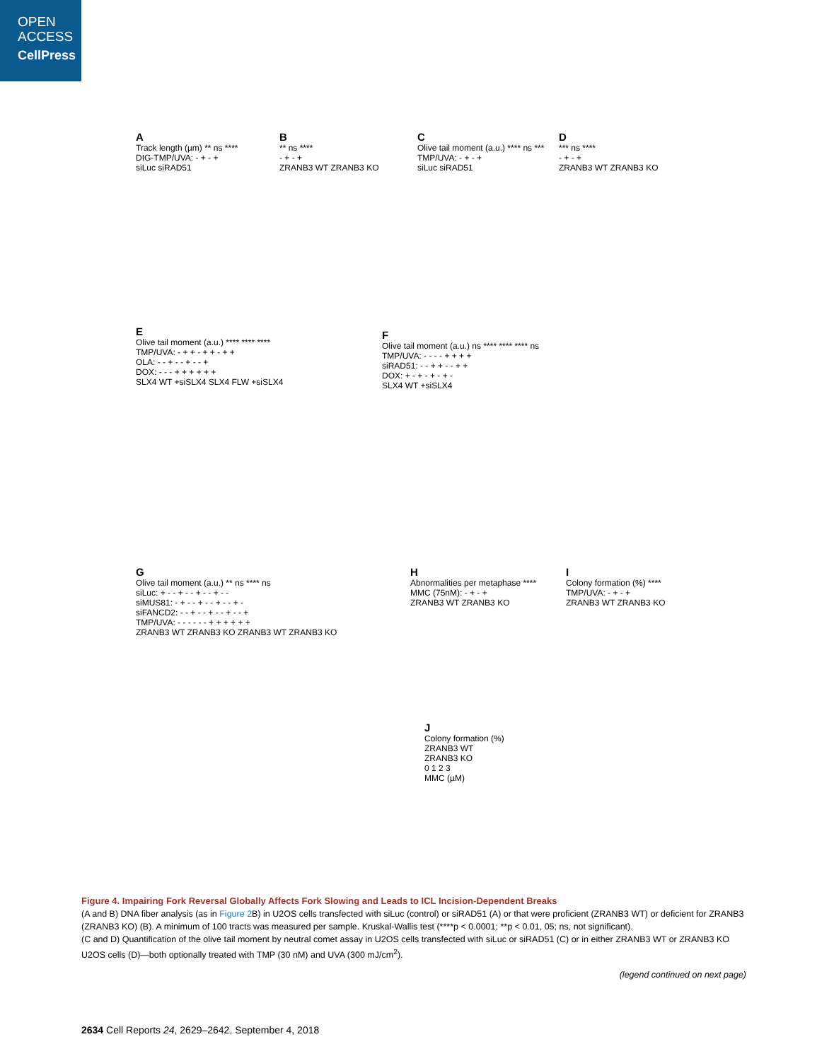OPEN
ACCESS
CellPress
A
Track length (µm) ** ns ****
DIG-TMP/UVA: - + - +
siLuc siRAD51
B
** ns ****
- + - +
ZRANB3 WT ZRANB3 KO
C
Olive tail moment (a.u.) **** ns ***
TMP/UVA: - + - +
siLuc siRAD51
D
*** ns ****
- + - +
ZRANB3 WT ZRANB3 KO
E
Olive tail moment (a.u.) **** **** ****
TMP/UVA: - + + - + + - + +
OLA: - - + - - + - - +
DOX: - - - + + + + + +
SLX4 WT +siSLX4 SLX4 FLW +siSLX4
F
Olive tail moment (a.u.) ns **** **** **** ns
TMP/UVA: - - - - + + + +
siRAD51: - - + + - - + +
DOX: + - + - + - + -
SLX4 WT +siSLX4
G
Olive tail moment (a.u.) ** ns **** ns
siLuc: + - - + - - + - - + - -
siMUS81: - + - - + - - + - - + -
siFANCD2: - - + - - + - - + - - +
TMP/UVA: - - - - - - + + + + + +
ZRANB3 WT ZRANB3 KO ZRANB3 WT ZRANB3 KO
H
Abnormalities per metaphase ****
MMC (75nM): - + - +
ZRANB3 WT ZRANB3 KO
I
Colony formation (%) ****
TMP/UVA: - + - +
ZRANB3 WT ZRANB3 KO
J
Colony formation (%)
ZRANB3 WT
ZRANB3 KO
0 1 2 3
MMC (µM)
Figure 4. Impairing Fork Reversal Globally Affects Fork Slowing and Leads to ICL Incision-Dependent Breaks
(A and B) DNA fiber analysis (as in Figure 2 B) in U2OS cells transfected with siLuc (control) or siRAD51 (A) or that were proficient (ZRANB3 WT) or deficient for ZRANB3 (ZRANB3 KO) (B). A minimum of 100 tracts was measured per sample. Kruskal-Wallis test (****p < 0.0001; **p < 0.01, 05; ns, not significant).
(C and D) Quantification of the olive tail moment by neutral comet assay in U2OS cells transfected with siLuc or siRAD51 (C) or in either ZRANB3 WT or ZRANB3 KO U2OS cells (D)—both optionally treated with TMP (30 nM) and UVA (300 mJ/cm<sup>2</sup>).
(legend continued on next page)
2634 Cell Reports 24, 2629–2642, September 4, 2018